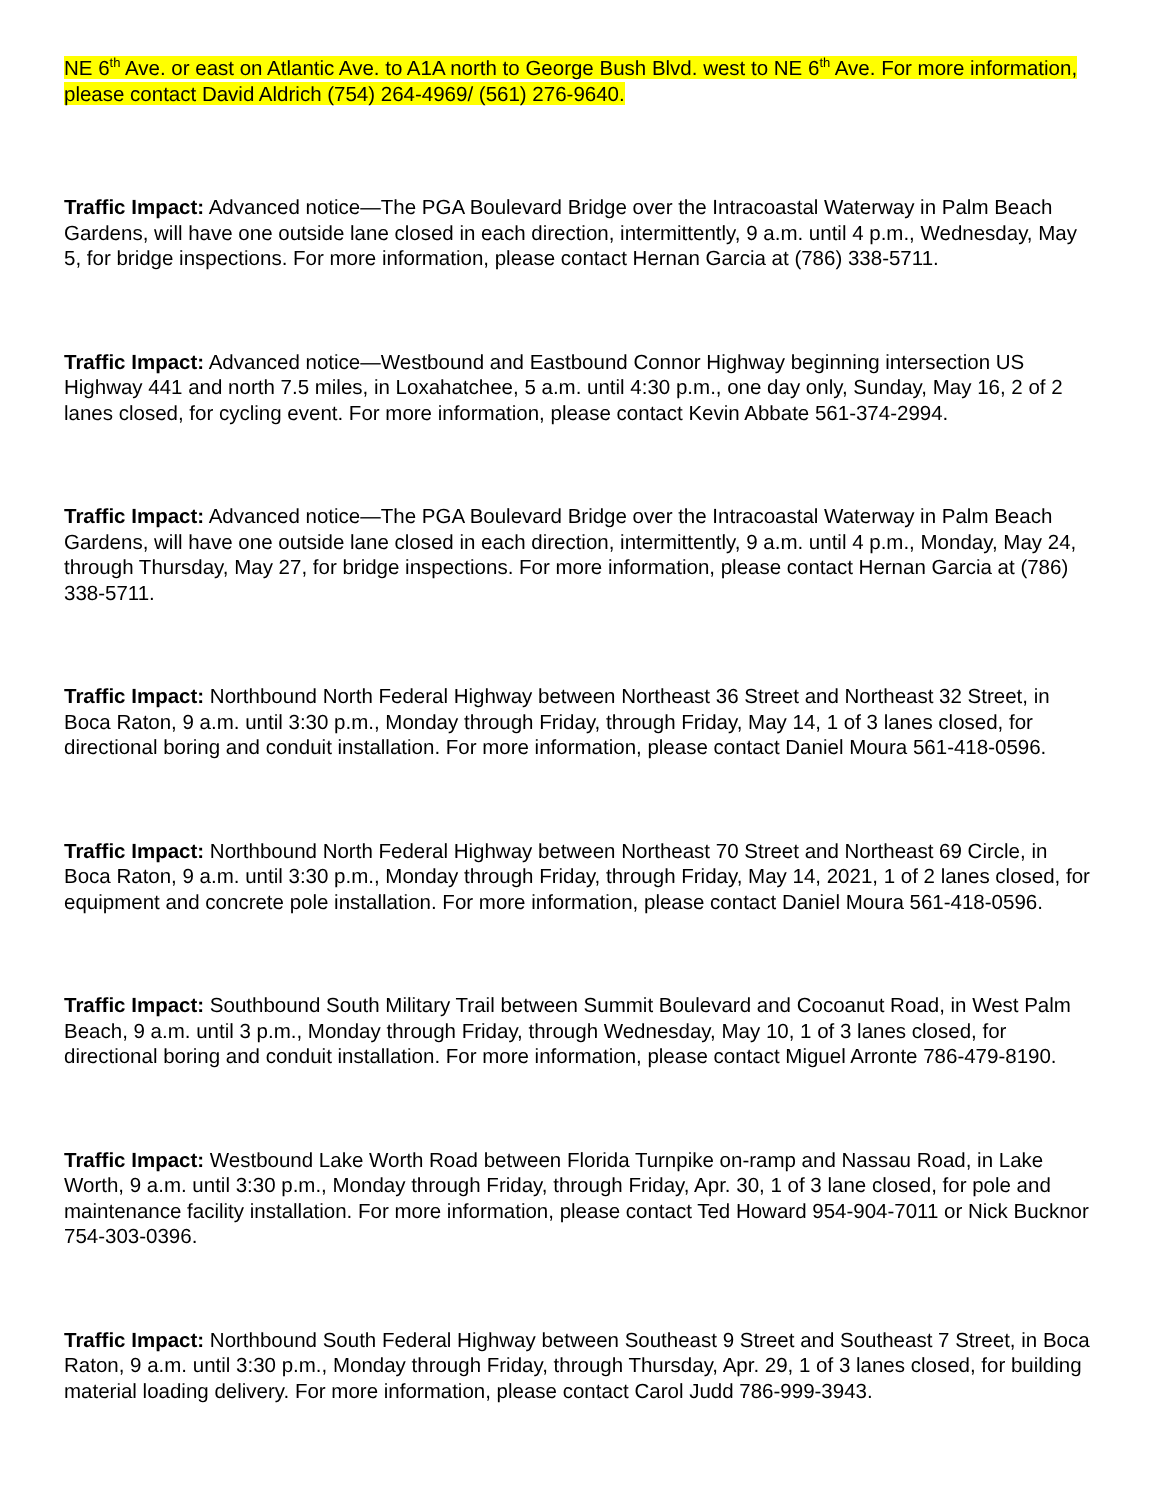NE 6<sup>th</sup> Ave. or east on Atlantic Ave. to A1A north to George Bush Blvd. west to NE 6<sup>th</sup> Ave. For more information, please contact David Aldrich (754) 264-4969/ (561) 276-9640.
Traffic Impact: Advanced notice—The PGA Boulevard Bridge over the Intracoastal Waterway in Palm Beach Gardens, will have one outside lane closed in each direction, intermittently, 9 a.m. until 4 p.m., Wednesday, May 5, for bridge inspections. For more information, please contact Hernan Garcia at (786) 338-5711.
Traffic Impact: Advanced notice—Westbound and Eastbound Connor Highway beginning intersection US Highway 441 and north 7.5 miles, in Loxahatchee, 5 a.m. until 4:30 p.m., one day only, Sunday, May 16, 2 of 2 lanes closed, for cycling event. For more information, please contact Kevin Abbate 561-374-2994.
Traffic Impact: Advanced notice—The PGA Boulevard Bridge over the Intracoastal Waterway in Palm Beach Gardens, will have one outside lane closed in each direction, intermittently, 9 a.m. until 4 p.m., Monday, May 24, through Thursday, May 27, for bridge inspections. For more information, please contact Hernan Garcia at (786) 338-5711.
Traffic Impact: Northbound North Federal Highway between Northeast 36 Street and Northeast 32 Street, in Boca Raton, 9 a.m. until 3:30 p.m., Monday through Friday, through Friday, May 14, 1 of 3 lanes closed, for directional boring and conduit installation. For more information, please contact Daniel Moura 561-418-0596.
Traffic Impact: Northbound North Federal Highway between Northeast 70 Street and Northeast 69 Circle, in Boca Raton, 9 a.m. until 3:30 p.m., Monday through Friday, through Friday, May 14, 2021, 1 of 2 lanes closed, for equipment and concrete pole installation. For more information, please contact Daniel Moura 561-418-0596.
Traffic Impact: Southbound South Military Trail between Summit Boulevard and Cocoanut Road, in West Palm Beach, 9 a.m. until 3 p.m., Monday through Friday, through Wednesday, May 10, 1 of 3 lanes closed, for directional boring and conduit installation. For more information, please contact Miguel Arronte 786-479-8190.
Traffic Impact: Westbound Lake Worth Road between Florida Turnpike on-ramp and Nassau Road, in Lake Worth, 9 a.m. until 3:30 p.m., Monday through Friday, through Friday, Apr. 30, 1 of 3 lane closed, for pole and maintenance facility installation. For more information, please contact Ted Howard 954-904-7011 or Nick Bucknor 754-303-0396.
Traffic Impact: Northbound South Federal Highway between Southeast 9 Street and Southeast 7 Street, in Boca Raton, 9 a.m. until 3:30 p.m., Monday through Friday, through Thursday, Apr. 29, 1 of 3 lanes closed, for building material loading delivery. For more information, please contact Carol Judd 786-999-3943.